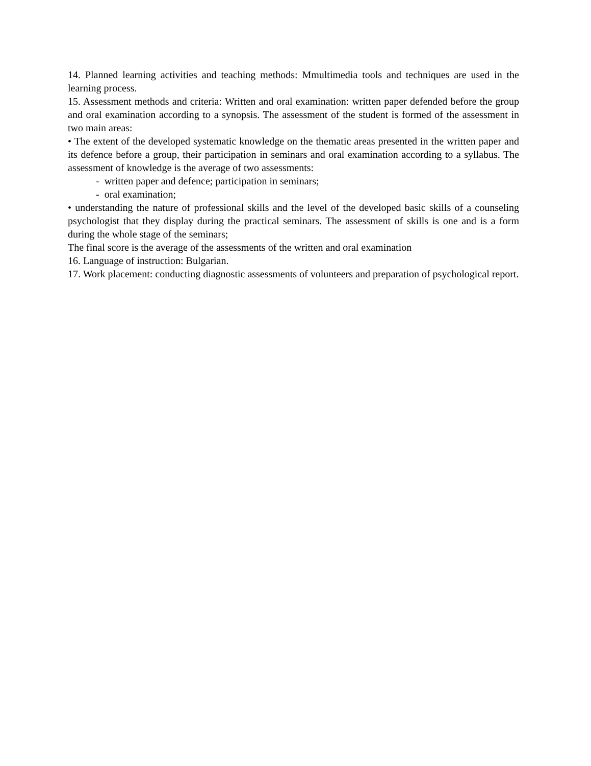14. Planned learning activities and teaching methods: Mmultimedia tools and techniques are used in the learning process.
15. Assessment methods and criteria: Written and oral examination: written paper defended before the group and oral examination according to a synopsis. The assessment of the student is formed of the assessment in two main areas:
• The extent of the developed systematic knowledge on the thematic areas presented in the written paper and its defence before a group, their participation in seminars and oral examination according to a syllabus. The assessment of knowledge is the average of two assessments:
- written paper and defence; participation in seminars;
- oral examination;
• understanding the nature of professional skills and the level of the developed basic skills of a counseling psychologist that they display during the practical seminars. The assessment of skills is one and is a form during the whole stage of the seminars;
The final score is the average of the assessments of the written and oral examination
16. Language of instruction: Bulgarian.
17. Work placement: conducting diagnostic assessments of volunteers and preparation of psychological report.